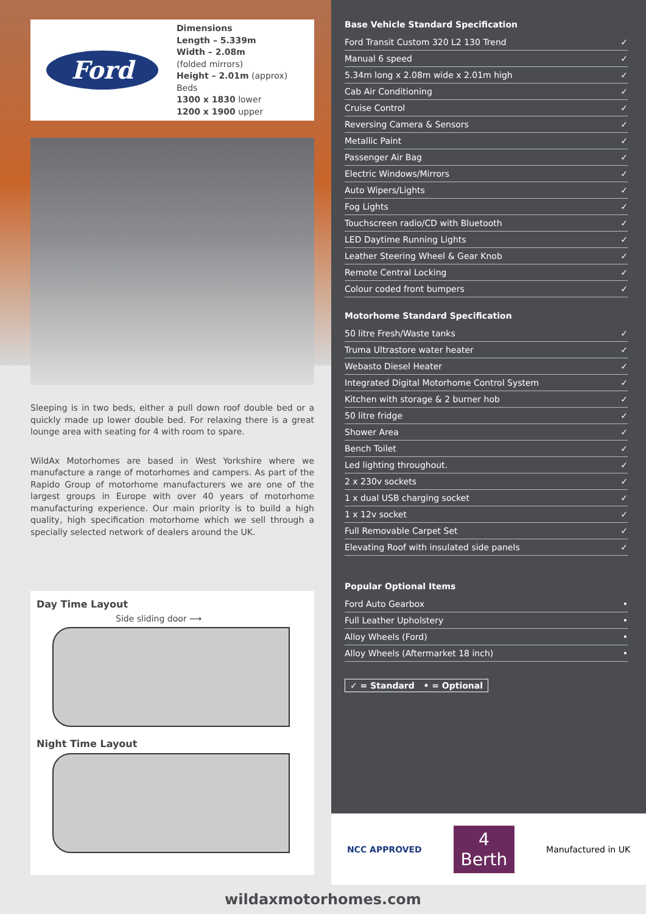Ford
Dimensions
Length – 5.339m
Width – 2.08m
(folded mirrors)
Height – 2.01m (approx)
Beds
1300 x 1830 lower
1200 x 1900 upper
Sleeping is in two beds, either a pull down roof double bed or a quickly made up lower double bed. For relaxing there is a great lounge area with seating for 4 with room to spare.
WildAx Motorhomes are based in West Yorkshire where we manufacture a range of motorhomes and campers. As part of the Rapido Group of motorhome manufacturers we are one of the largest groups in Europe with over 40 years of motorhome manufacturing experience. Our main priority is to build a high quality, high specification motorhome which we sell through a specially selected network of dealers around the UK.
Day Time Layout
Side sliding door ⟶
Night Time Layout
Base Vehicle Standard Specification
| Ford Transit Custom 320 L2 130 Trend | ✓ |
| Manual 6 speed | ✓ |
| 5.34m long x 2.08m wide x 2.01m high | ✓ |
| Cab Air Conditioning | ✓ |
| Cruise Control | ✓ |
| Reversing Camera & Sensors | ✓ |
| Metallic Paint | ✓ |
| Passenger Air Bag | ✓ |
| Electric Windows/Mirrors | ✓ |
| Auto Wipers/Lights | ✓ |
| Fog Lights | ✓ |
| Touchscreen radio/CD with Bluetooth | ✓ |
| LED Daytime Running Lights | ✓ |
| Leather Steering Wheel & Gear Knob | ✓ |
| Remote Central Locking | ✓ |
| Colour coded front bumpers | ✓ |
Motorhome Standard Specification
| 50 litre Fresh/Waste tanks | ✓ |
| Truma Ultrastore water heater | ✓ |
| Webasto Diesel Heater | ✓ |
| Integrated Digital Motorhome Control System | ✓ |
| Kitchen with storage & 2 burner hob | ✓ |
| 50 litre fridge | ✓ |
| Shower Area | ✓ |
| Bench Toilet | ✓ |
| Led lighting throughout. | ✓ |
| 2 x 230v sockets | ✓ |
| 1 x dual USB charging socket | ✓ |
| 1 x 12v socket | ✓ |
| Full Removable Carpet Set | ✓ |
| Elevating Roof with insulated side panels | ✓ |
Popular Optional Items
| Ford Auto Gearbox | • |
| Full Leather Upholstery | • |
| Alloy Wheels (Ford) | • |
| Alloy Wheels (Aftermarket 18 inch) | • |
✓ = Standard • = Optional
NCC APPROVED 4
Berth Manufactured in UK
wildaxmotorhomes.com